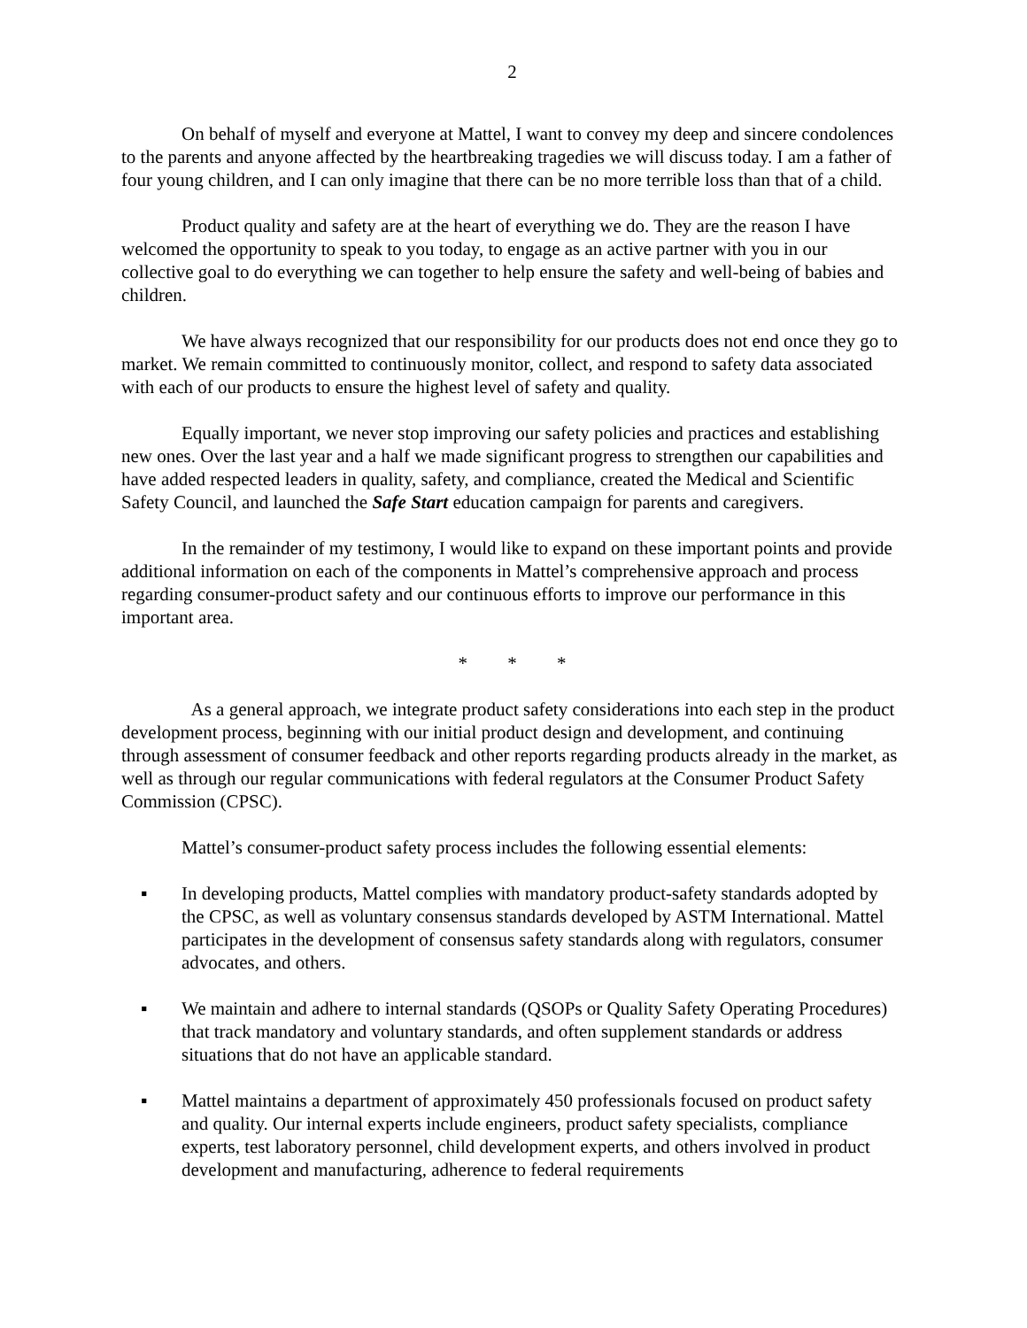2
On behalf of myself and everyone at Mattel, I want to convey my deep and sincere condolences to the parents and anyone affected by the heartbreaking tragedies we will discuss today. I am a father of four young children, and I can only imagine that there can be no more terrible loss than that of a child.
Product quality and safety are at the heart of everything we do. They are the reason I have welcomed the opportunity to speak to you today, to engage as an active partner with you in our collective goal to do everything we can together to help ensure the safety and well-being of babies and children.
We have always recognized that our responsibility for our products does not end once they go to market. We remain committed to continuously monitor, collect, and respond to safety data associated with each of our products to ensure the highest level of safety and quality.
Equally important, we never stop improving our safety policies and practices and establishing new ones. Over the last year and a half we made significant progress to strengthen our capabilities and have added respected leaders in quality, safety, and compliance, created the Medical and Scientific Safety Council, and launched the Safe Start education campaign for parents and caregivers.
In the remainder of my testimony, I would like to expand on these important points and provide additional information on each of the components in Mattel’s comprehensive approach and process regarding consumer-product safety and our continuous efforts to improve our performance in this important area.
* * *
As a general approach, we integrate product safety considerations into each step in the product development process, beginning with our initial product design and development, and continuing through assessment of consumer feedback and other reports regarding products already in the market, as well as through our regular communications with federal regulators at the Consumer Product Safety Commission (CPSC).
Mattel’s consumer-product safety process includes the following essential elements:
▪ In developing products, Mattel complies with mandatory product-safety standards adopted by the CPSC, as well as voluntary consensus standards developed by ASTM International. Mattel participates in the development of consensus safety standards along with regulators, consumer advocates, and others.
▪ We maintain and adhere to internal standards (QSOPs or Quality Safety Operating Procedures) that track mandatory and voluntary standards, and often supplement standards or address situations that do not have an applicable standard.
▪ Mattel maintains a department of approximately 450 professionals focused on product safety and quality. Our internal experts include engineers, product safety specialists, compliance experts, test laboratory personnel, child development experts, and others involved in product development and manufacturing, adherence to federal requirements